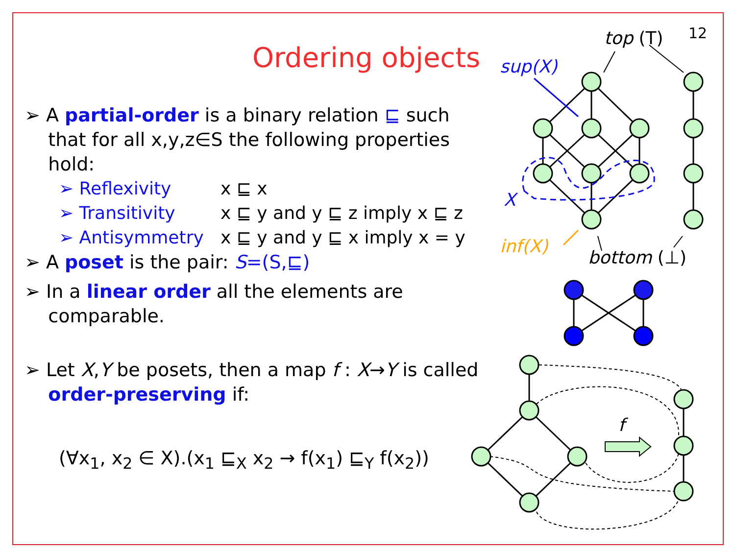12
Ordering objects
➢ A partial-order is a binary relation ⊑ such
that for all x,y,z∈S the following properties
hold:
➢ Reflexivity x ⊑ x
➢ Transitivity x ⊑ y and y ⊑ z imply x ⊑ z
➢ Antisymmetry x ⊑ y and y ⊑ x imply x = y
➢ A poset is the pair: S=(S,⊑)
➢ In a linear order all the elements are
comparable.
➢ Let X,Y be posets, then a map f : X→Y is called
order-preserving if:
(∀x<sub>1</sub>, x<sub>2</sub> ∈ X).(x<sub>1</sub> ⊑<sub>X</sub> x<sub>2</sub> → f(x<sub>1</sub>) ⊑<sub>Y</sub> f(x<sub>2</sub>))
sup(X)
X
inf(X)
top (T)
bottom (⊥)
f